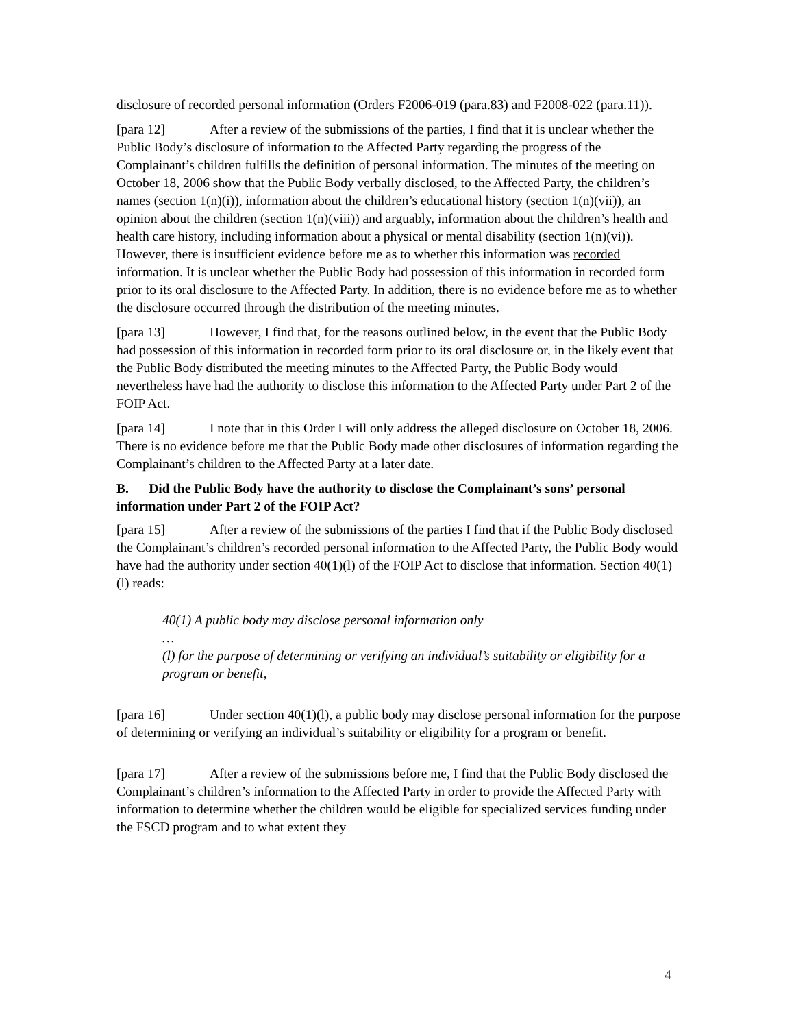disclosure of recorded personal information (Orders F2006-019 (para.83) and F2008-022 (para.11)).
[para 12] After a review of the submissions of the parties, I find that it is unclear whether the Public Body’s disclosure of information to the Affected Party regarding the progress of the Complainant’s children fulfills the definition of personal information. The minutes of the meeting on October 18, 2006 show that the Public Body verbally disclosed, to the Affected Party, the children’s names (section 1(n)(i)), information about the children’s educational history (section 1(n)(vii)), an opinion about the children (section 1(n)(viii)) and arguably, information about the children’s health and health care history, including information about a physical or mental disability (section 1(n)(vi)). However, there is insufficient evidence before me as to whether this information was recorded information. It is unclear whether the Public Body had possession of this information in recorded form prior to its oral disclosure to the Affected Party. In addition, there is no evidence before me as to whether the disclosure occurred through the distribution of the meeting minutes.
[para 13] However, I find that, for the reasons outlined below, in the event that the Public Body had possession of this information in recorded form prior to its oral disclosure or, in the likely event that the Public Body distributed the meeting minutes to the Affected Party, the Public Body would nevertheless have had the authority to disclose this information to the Affected Party under Part 2 of the FOIP Act.
[para 14] I note that in this Order I will only address the alleged disclosure on October 18, 2006. There is no evidence before me that the Public Body made other disclosures of information regarding the Complainant’s children to the Affected Party at a later date.
B. Did the Public Body have the authority to disclose the Complainant’s sons’ personal information under Part 2 of the FOIP Act?
[para 15] After a review of the submissions of the parties I find that if the Public Body disclosed the Complainant’s children’s recorded personal information to the Affected Party, the Public Body would have had the authority under section 40(1)(l) of the FOIP Act to disclose that information. Section 40(1)(l) reads:
40(1) A public body may disclose personal information only
…
(l) for the purpose of determining or verifying an individual’s suitability or eligibility for a program or benefit,
[para 16] Under section 40(1)(l), a public body may disclose personal information for the purpose of determining or verifying an individual’s suitability or eligibility for a program or benefit.
[para 17] After a review of the submissions before me, I find that the Public Body disclosed the Complainant’s children’s information to the Affected Party in order to provide the Affected Party with information to determine whether the children would be eligible for specialized services funding under the FSCD program and to what extent they
4